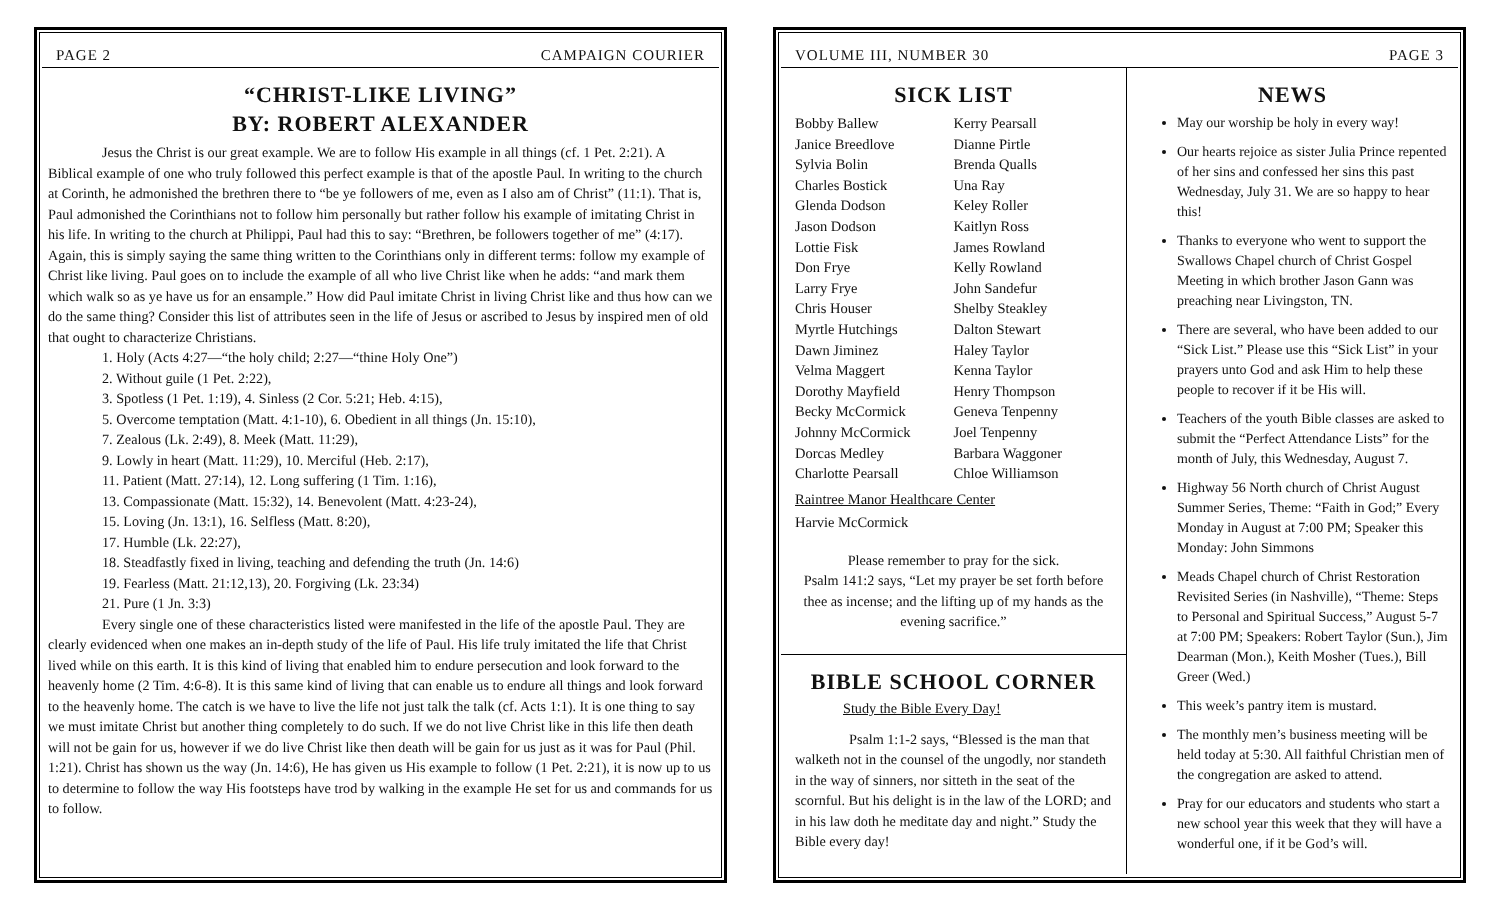PAGE 2 CAMPAIGN COURIER
“CHRIST-LIKE LIVING”
BY: ROBERT ALEXANDER
Jesus the Christ is our great example. We are to follow His example in all things (cf. 1 Pet. 2:21). A Biblical example of one who truly followed this perfect example is that of the apostle Paul. In writing to the church at Corinth, he admonished the brethren there to “be ye followers of me, even as I also am of Christ” (11:1). That is, Paul admonished the Corinthians not to follow him personally but rather follow his example of imitating Christ in his life. In writing to the church at Philippi, Paul had this to say: “Brethren, be followers together of me” (4:17). Again, this is simply saying the same thing written to the Corinthians only in different terms: follow my example of Christ like living. Paul goes on to include the example of all who live Christ like when he adds: “and mark them which walk so as ye have us for an ensample.” How did Paul imitate Christ in living Christ like and thus how can we do the same thing? Consider this list of attributes seen in the life of Jesus or ascribed to Jesus by inspired men of old that ought to characterize Christians.
1. Holy (Acts 4:27—“the holy child; 2:27—“thine Holy One”)
2. Without guile (1 Pet. 2:22),
3. Spotless (1 Pet. 1:19), 4. Sinless (2 Cor. 5:21; Heb. 4:15),
5. Overcome temptation (Matt. 4:1-10), 6. Obedient in all things (Jn. 15:10),
7. Zealous (Lk. 2:49), 8. Meek (Matt. 11:29),
9. Lowly in heart (Matt. 11:29), 10. Merciful (Heb. 2:17),
11. Patient (Matt. 27:14), 12. Long suffering (1 Tim. 1:16),
13. Compassionate (Matt. 15:32), 14. Benevolent (Matt. 4:23-24),
15. Loving (Jn. 13:1), 16. Selfless (Matt. 8:20),
17. Humble (Lk. 22:27),
18. Steadfastly fixed in living, teaching and defending the truth (Jn. 14:6)
19. Fearless (Matt. 21:12,13), 20. Forgiving (Lk. 23:34)
21. Pure (1 Jn. 3:3)
Every single one of these characteristics listed were manifested in the life of the apostle Paul. They are clearly evidenced when one makes an in-depth study of the life of Paul. His life truly imitated the life that Christ lived while on this earth. It is this kind of living that enabled him to endure persecution and look forward to the heavenly home (2 Tim. 4:6-8). It is this same kind of living that can enable us to endure all things and look forward to the heavenly home. The catch is we have to live the life not just talk the talk (cf. Acts 1:1). It is one thing to say we must imitate Christ but another thing completely to do such. If we do not live Christ like in this life then death will not be gain for us, however if we do live Christ like then death will be gain for us just as it was for Paul (Phil. 1:21). Christ has shown us the way (Jn. 14:6), He has given us His example to follow (1 Pet. 2:21), it is now up to us to determine to follow the way His footsteps have trod by walking in the example He set for us and commands for us to follow.
VOLUME III, NUMBER 30 PAGE 3
SICK LIST
Bobby Ballew
Janice Breedlove
Sylvia Bolin
Charles Bostick
Glenda Dodson
Jason Dodson
Lottie Fisk
Don Frye
Larry Frye
Chris Houser
Myrtle Hutchings
Dawn Jiminez
Velma Maggert
Dorothy Mayfield
Becky McCormick
Johnny McCormick
Dorcas Medley
Charlotte Pearsall
Kerry Pearsall
Dianne Pirtle
Brenda Qualls
Una Ray
Keley Roller
Kaitlyn Ross
James Rowland
Kelly Rowland
John Sandefur
Shelby Steakley
Dalton Stewart
Haley Taylor
Kenna Taylor
Henry Thompson
Geneva Tenpenny
Joel Tenpenny
Barbara Waggoner
Chloe Williamson
Raintree Manor Healthcare Center
Harvie McCormick
Please remember to pray for the sick.
Psalm 141:2 says, “Let my prayer be set forth before thee as incense; and the lifting up of my hands as the evening sacrifice.”
BIBLE SCHOOL CORNER
Study the Bible Every Day!
Psalm 1:1-2 says, “Blessed is the man that walketh not in the counsel of the ungodly, nor standeth in the way of sinners, nor sitteth in the seat of the scornful. But his delight is in the law of the LORD; and in his law doth he meditate day and night.” Study the Bible every day!
NEWS
May our worship be holy in every way!
Our hearts rejoice as sister Julia Prince repented of her sins and confessed her sins this past Wednesday, July 31. We are so happy to hear this!
Thanks to everyone who went to support the Swallows Chapel church of Christ Gospel Meeting in which brother Jason Gann was preaching near Livingston, TN.
There are several, who have been added to our “Sick List.” Please use this “Sick List” in your prayers unto God and ask Him to help these people to recover if it be His will.
Teachers of the youth Bible classes are asked to submit the “Perfect Attendance Lists” for the month of July, this Wednesday, August 7.
Highway 56 North church of Christ August Summer Series, Theme: “Faith in God;” Every Monday in August at 7:00 PM; Speaker this Monday: John Simmons
Meads Chapel church of Christ Restoration Revisited Series (in Nashville), “Theme: Steps to Personal and Spiritual Success,” August 5-7 at 7:00 PM; Speakers: Robert Taylor (Sun.), Jim Dearman (Mon.), Keith Mosher (Tues.), Bill Greer (Wed.)
This week’s pantry item is mustard.
The monthly men’s business meeting will be held today at 5:30. All faithful Christian men of the congregation are asked to attend.
Pray for our educators and students who start a new school year this week that they will have a wonderful one, if it be God’s will.